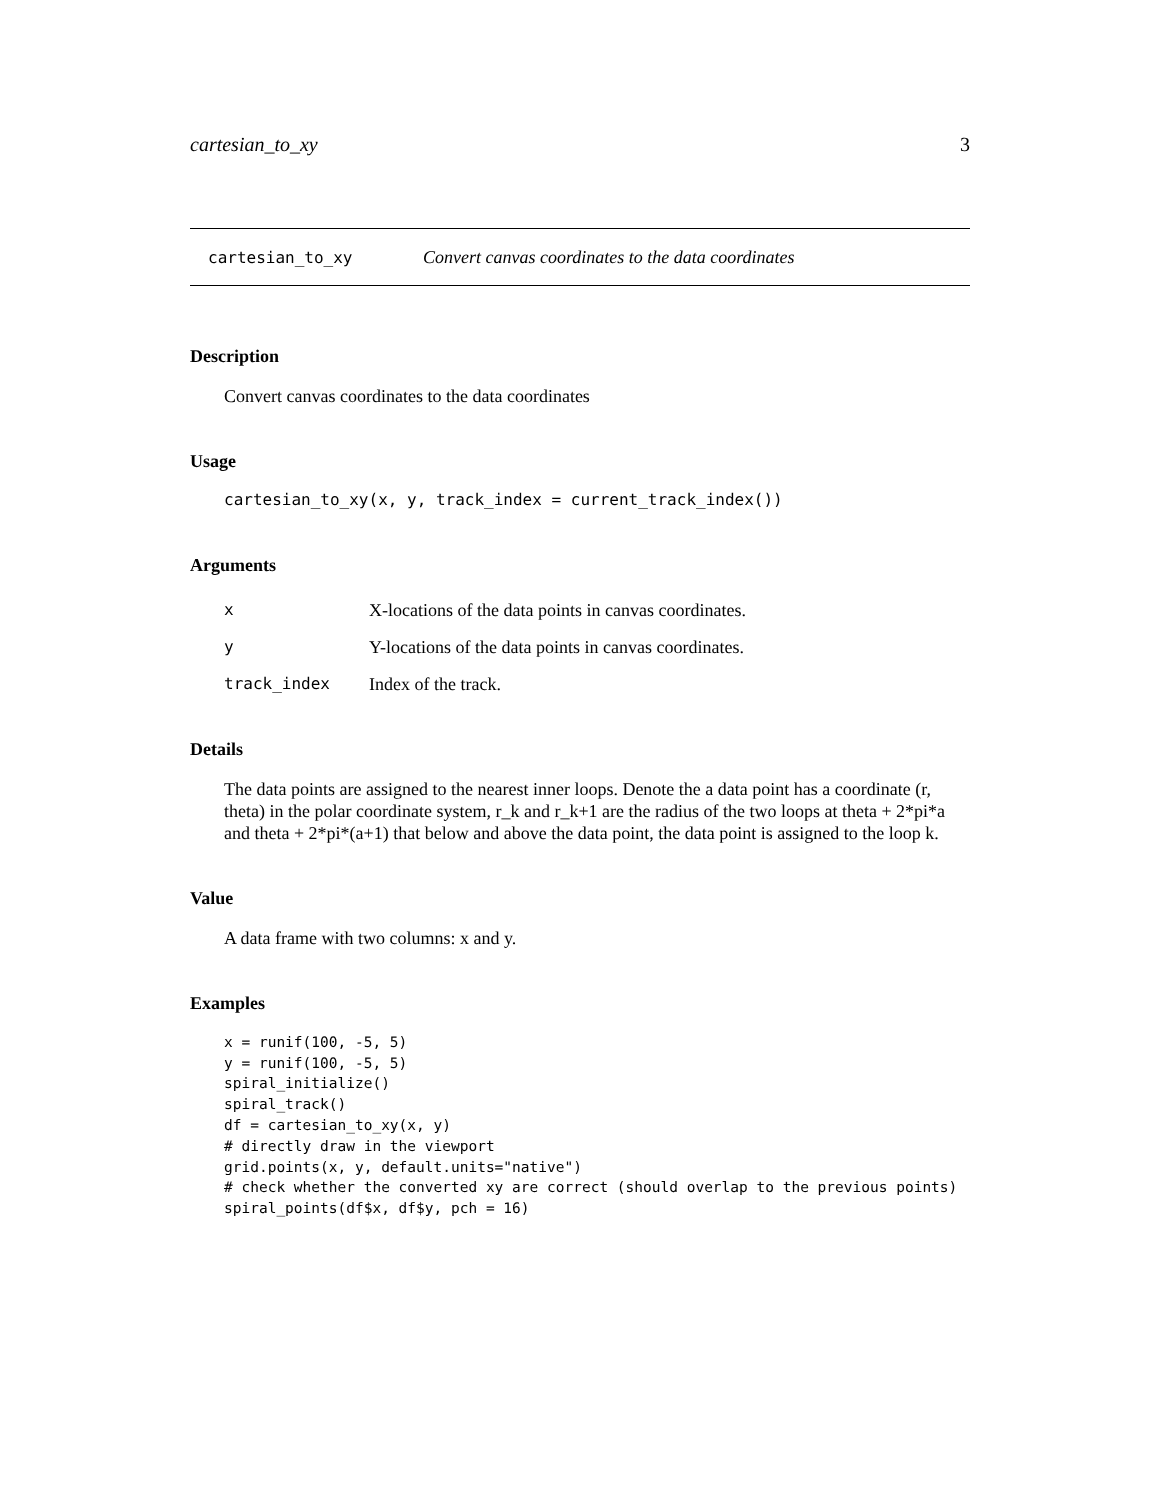cartesian_to_xy 3
cartesian_to_xy Convert canvas coordinates to the data coordinates
Description
Convert canvas coordinates to the data coordinates
Usage
cartesian_to_xy(x, y, track_index = current_track_index())
Arguments
| x | X-locations of the data points in canvas coordinates. |
| y | Y-locations of the data points in canvas coordinates. |
| track_index | Index of the track. |
Details
The data points are assigned to the nearest inner loops. Denote the a data point has a coordinate (r, theta) in the polar coordinate system, r_k and r_k+1 are the radius of the two loops at theta + 2*pi*a and theta + 2*pi*(a+1) that below and above the data point, the data point is assigned to the loop k.
Value
A data frame with two columns: x and y.
Examples
x = runif(100, -5, 5)
y = runif(100, -5, 5)
spiral_initialize()
spiral_track()
df = cartesian_to_xy(x, y)
# directly draw in the viewport
grid.points(x, y, default.units="native")
# check whether the converted xy are correct (should overlap to the previous points)
spiral_points(df$x, df$y, pch = 16)